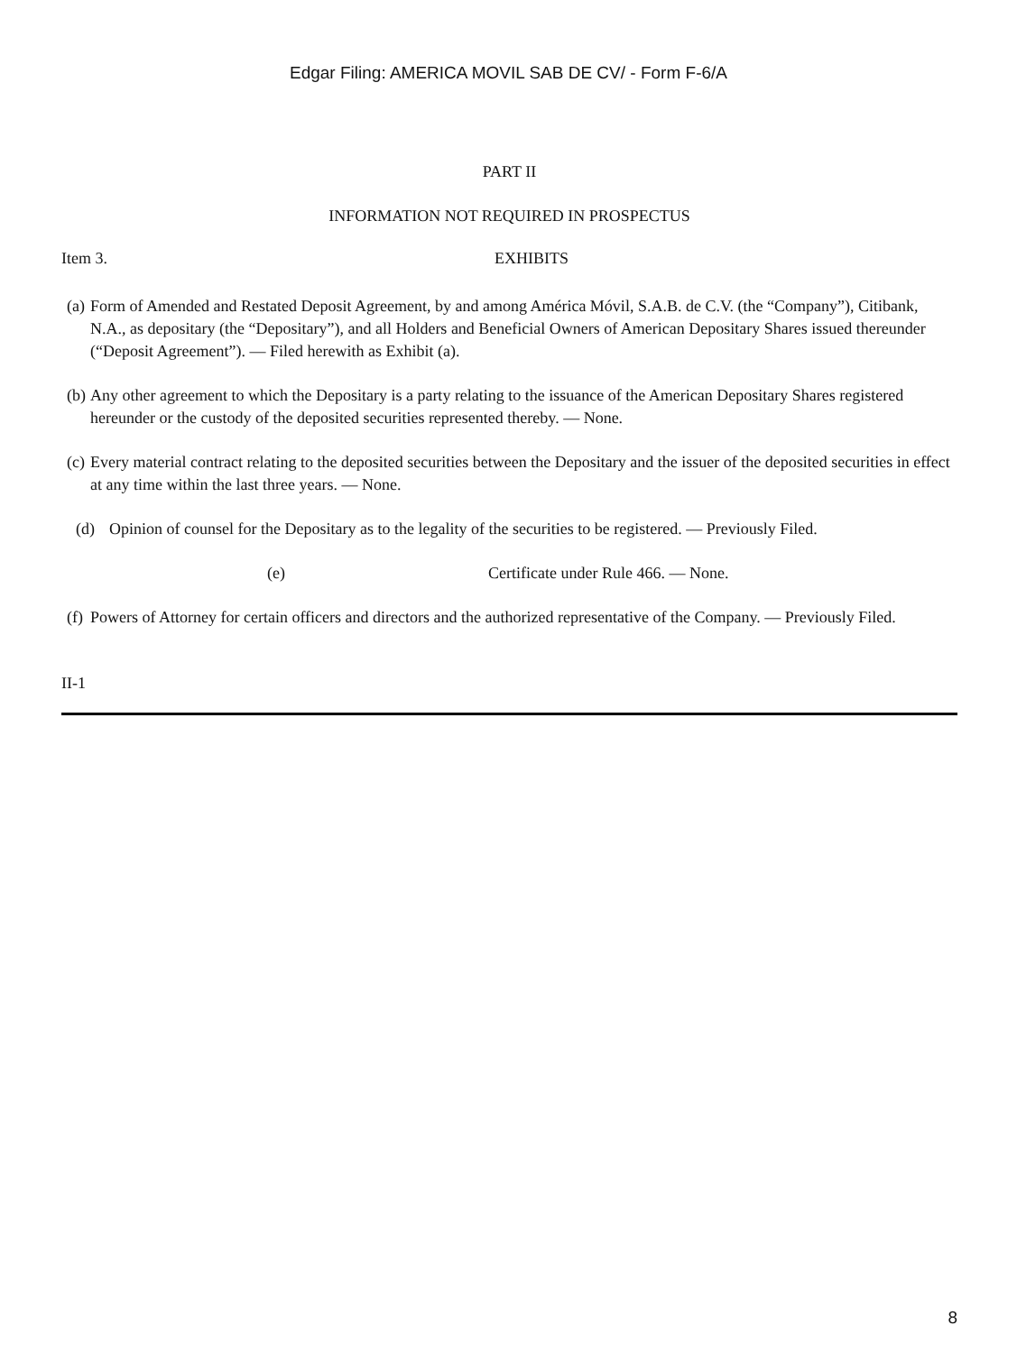Edgar Filing: AMERICA MOVIL SAB DE CV/ - Form F-6/A
PART II
INFORMATION NOT REQUIRED IN PROSPECTUS
Item 3. EXHIBITS
(a) Form of Amended and Restated Deposit Agreement, by and among América Móvil, S.A.B. de C.V. (the “Company”), Citibank, N.A., as depositary (the “Depositary”), and all Holders and Beneficial Owners of American Depositary Shares issued thereunder (“Deposit Agreement”). — Filed herewith as Exhibit (a).
(b) Any other agreement to which the Depositary is a party relating to the issuance of the American Depositary Shares registered hereunder or the custody of the deposited securities represented thereby. — None.
(c) Every material contract relating to the deposited securities between the Depositary and the issuer of the deposited securities in effect at any time within the last three years. — None.
(d) Opinion of counsel for the Depositary as to the legality of the securities to be registered. — Previously Filed.
(e) Certificate under Rule 466. — None.
(f) Powers of Attorney for certain officers and directors and the authorized representative of the Company. — Previously Filed.
II-1
8